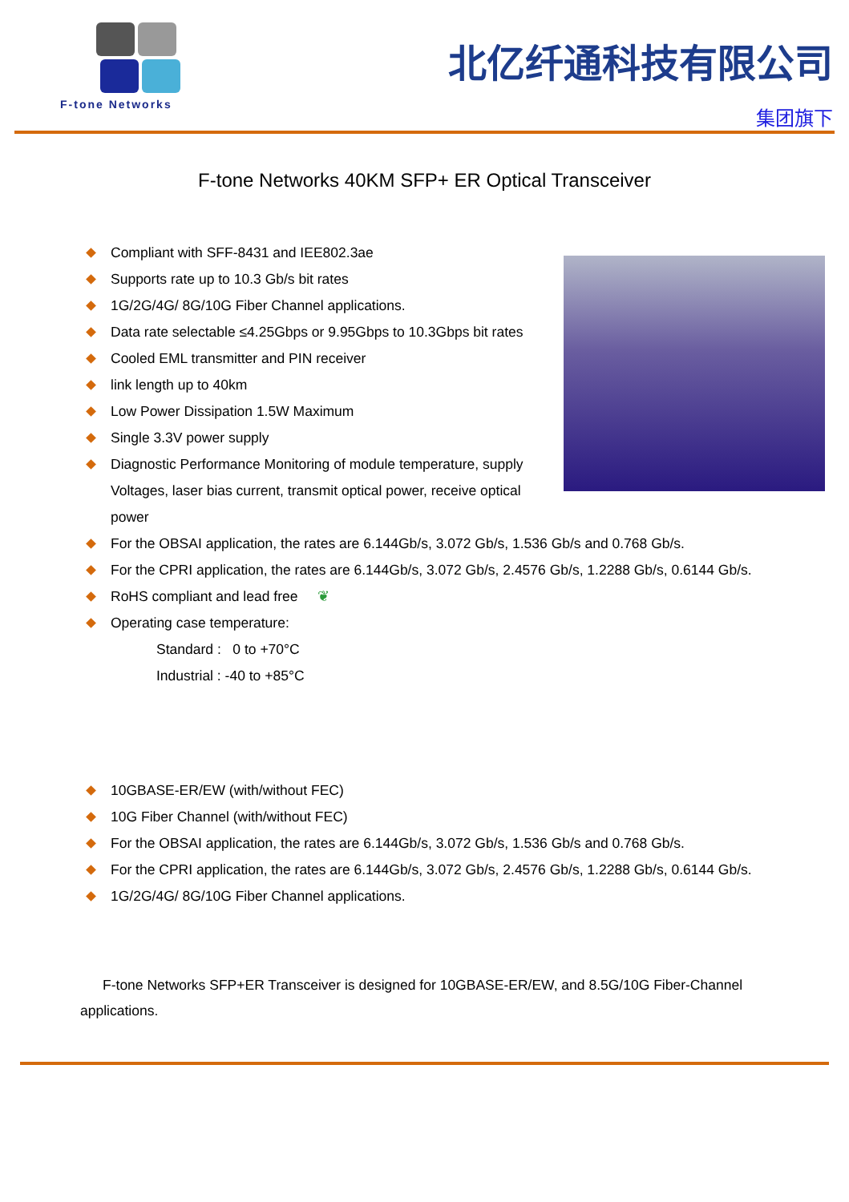F-tone Networks
北亿纤通科技有限公司
集团旗下
F-tone Networks 40KM SFP+ ER Optical Transceiver
Compliant with SFF-8431 and IEE802.3ae
Supports rate up to 10.3 Gb/s bit rates
1G/2G/4G/ 8G/10G Fiber Channel applications.
Data rate selectable ≤4.25Gbps or 9.95Gbps to 10.3Gbps bit rates
Cooled EML transmitter and PIN receiver
link length up to 40km
Low Power Dissipation 1.5W Maximum
Single 3.3V power supply
Diagnostic Performance Monitoring of module temperature, supply Voltages, laser bias current, transmit optical power, receive optical power
For the OBSAI application, the rates are 6.144Gb/s, 3.072 Gb/s, 1.536 Gb/s and 0.768 Gb/s.
For the CPRI application, the rates are 6.144Gb/s, 3.072 Gb/s, 2.4576 Gb/s, 1.2288 Gb/s, 0.6144 Gb/s.
RoHS compliant and lead free ❦
Operating case temperature:
Standard : 0 to +70°C
Industrial : -40 to +85°C
10GBASE-ER/EW (with/without FEC)
10G Fiber Channel (with/without FEC)
For the OBSAI application, the rates are 6.144Gb/s, 3.072 Gb/s, 1.536 Gb/s and 0.768 Gb/s.
For the CPRI application, the rates are 6.144Gb/s, 3.072 Gb/s, 2.4576 Gb/s, 1.2288 Gb/s, 0.6144 Gb/s.
1G/2G/4G/ 8G/10G Fiber Channel applications.
F-tone Networks SFP+ER Transceiver is designed for 10GBASE-ER/EW, and 8.5G/10G Fiber-Channel applications.